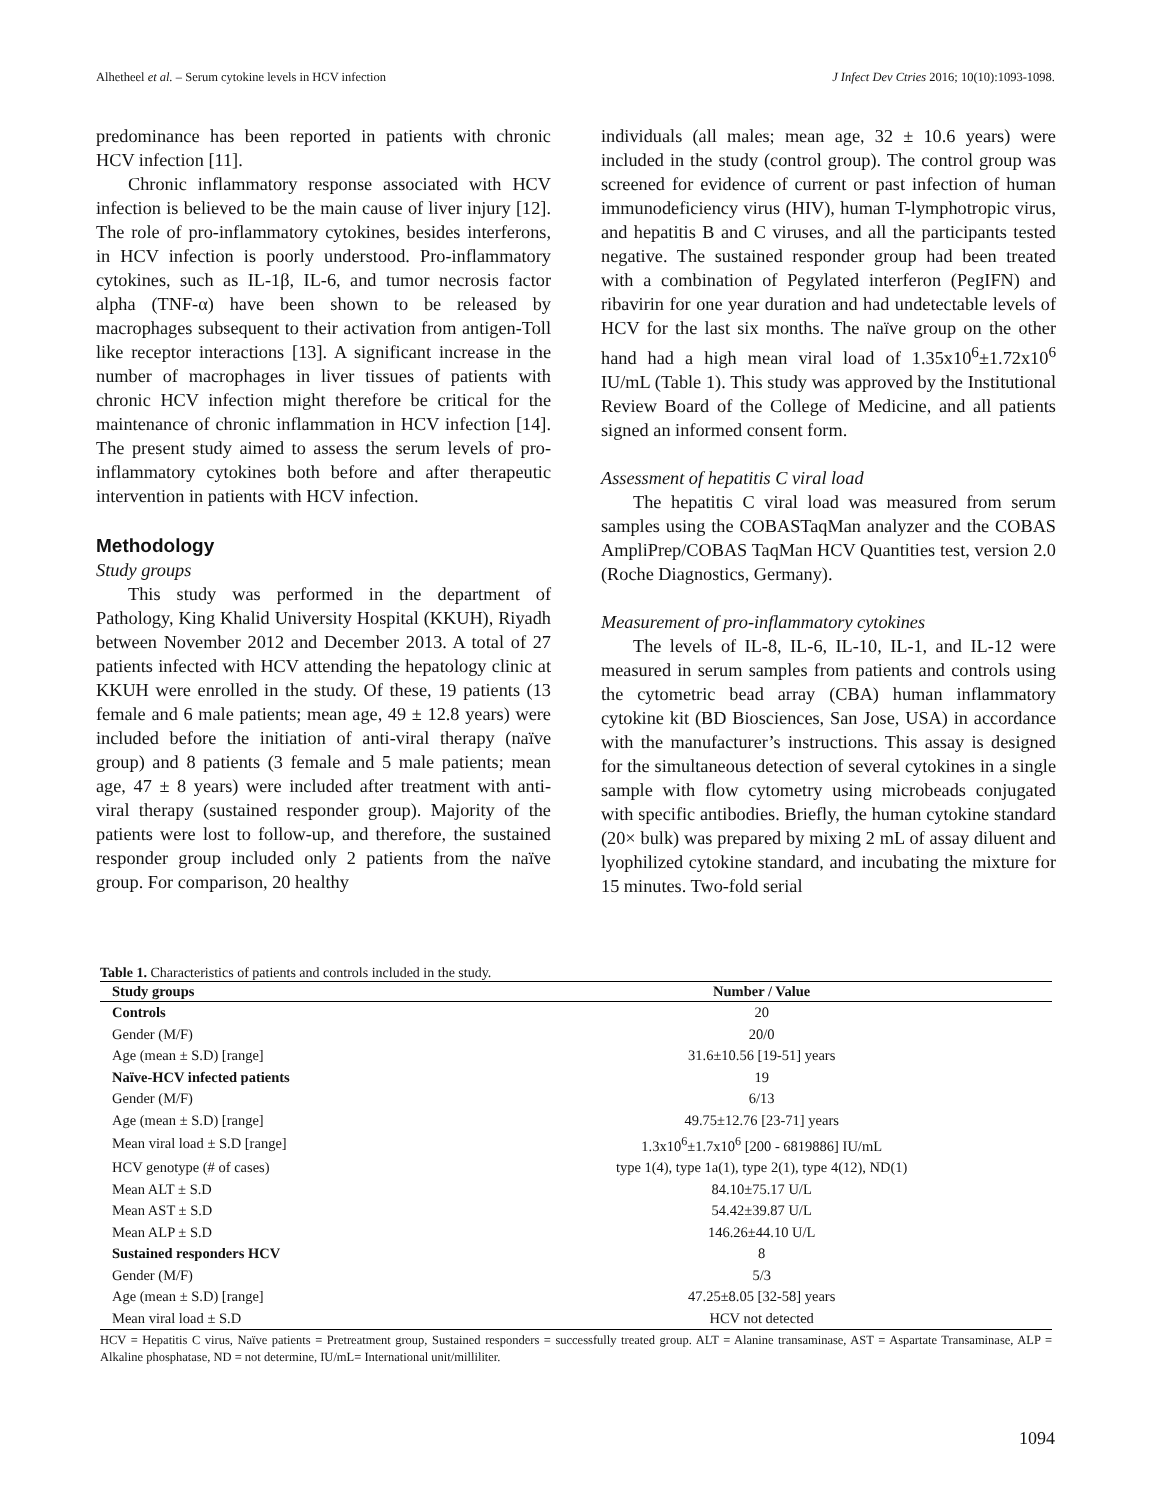Alhetheel et al. – Serum cytokine levels in HCV infection J Infect Dev Ctries 2016; 10(10):1093-1098.
predominance has been reported in patients with chronic HCV infection [11].
Chronic inflammatory response associated with HCV infection is believed to be the main cause of liver injury [12]. The role of pro-inflammatory cytokines, besides interferons, in HCV infection is poorly understood. Pro-inflammatory cytokines, such as IL-1β, IL-6, and tumor necrosis factor alpha (TNF-α) have been shown to be released by macrophages subsequent to their activation from antigen-Toll like receptor interactions [13]. A significant increase in the number of macrophages in liver tissues of patients with chronic HCV infection might therefore be critical for the maintenance of chronic inflammation in HCV infection [14]. The present study aimed to assess the serum levels of pro-inflammatory cytokines both before and after therapeutic intervention in patients with HCV infection.
Methodology
Study groups
This study was performed in the department of Pathology, King Khalid University Hospital (KKUH), Riyadh between November 2012 and December 2013. A total of 27 patients infected with HCV attending the hepatology clinic at KKUH were enrolled in the study. Of these, 19 patients (13 female and 6 male patients; mean age, 49 ± 12.8 years) were included before the initiation of anti-viral therapy (naïve group) and 8 patients (3 female and 5 male patients; mean age, 47 ± 8 years) were included after treatment with anti-viral therapy (sustained responder group). Majority of the patients were lost to follow-up, and therefore, the sustained responder group included only 2 patients from the naïve group. For comparison, 20 healthy
individuals (all males; mean age, 32 ± 10.6 years) were included in the study (control group). The control group was screened for evidence of current or past infection of human immunodeficiency virus (HIV), human T-lymphotropic virus, and hepatitis B and C viruses, and all the participants tested negative. The sustained responder group had been treated with a combination of Pegylated interferon (PegIFN) and ribavirin for one year duration and had undetectable levels of HCV for the last six months. The naïve group on the other hand had a high mean viral load of 1.35x10<sup>6</sup>±1.72x10<sup>6</sup> IU/mL (Table 1). This study was approved by the Institutional Review Board of the College of Medicine, and all patients signed an informed consent form.
Assessment of hepatitis C viral load
The hepatitis C viral load was measured from serum samples using the COBASTaqMan analyzer and the COBAS AmpliPrep/COBAS TaqMan HCV Quantities test, version 2.0 (Roche Diagnostics, Germany).
Measurement of pro-inflammatory cytokines
The levels of IL-8, IL-6, IL-10, IL-1, and IL-12 were measured in serum samples from patients and controls using the cytometric bead array (CBA) human inflammatory cytokine kit (BD Biosciences, San Jose, USA) in accordance with the manufacturer’s instructions. This assay is designed for the simultaneous detection of several cytokines in a single sample with flow cytometry using microbeads conjugated with specific antibodies. Briefly, the human cytokine standard (20× bulk) was prepared by mixing 2 mL of assay diluent and lyophilized cytokine standard, and incubating the mixture for 15 minutes. Two-fold serial
Table 1. Characteristics of patients and controls included in the study.
| Study groups | Number / Value |
| --- | --- |
| Controls | 20 |
| Gender (M/F) | 20/0 |
| Age (mean ± S.D) [range] | 31.6±10.56 [19-51] years |
| Naïve-HCV infected patients | 19 |
| Gender (M/F) | 6/13 |
| Age (mean ± S.D) [range] | 49.75±12.76 [23-71] years |
| Mean viral load ± S.D [range] | 1.3x10<sup>6</sup>±1.7x10<sup>6</sup> [200 - 6819886] IU/mL |
| HCV genotype (# of cases) | type 1(4), type 1a(1), type 2(1), type 4(12), ND(1) |
| Mean ALT ± S.D | 84.10±75.17 U/L |
| Mean AST ± S.D | 54.42±39.87 U/L |
| Mean ALP ± S.D | 146.26±44.10 U/L |
| Sustained responders HCV | 8 |
| Gender (M/F) | 5/3 |
| Age (mean ± S.D) [range] | 47.25±8.05 [32-58] years |
| Mean viral load ± S.D | HCV not detected |
HCV = Hepatitis C virus, Naïve patients = Pretreatment group, Sustained responders = successfully treated group. ALT = Alanine transaminase, AST = Aspartate Transaminase, ALP = Alkaline phosphatase, ND = not determine, IU/mL= International unit/milliliter.
1094